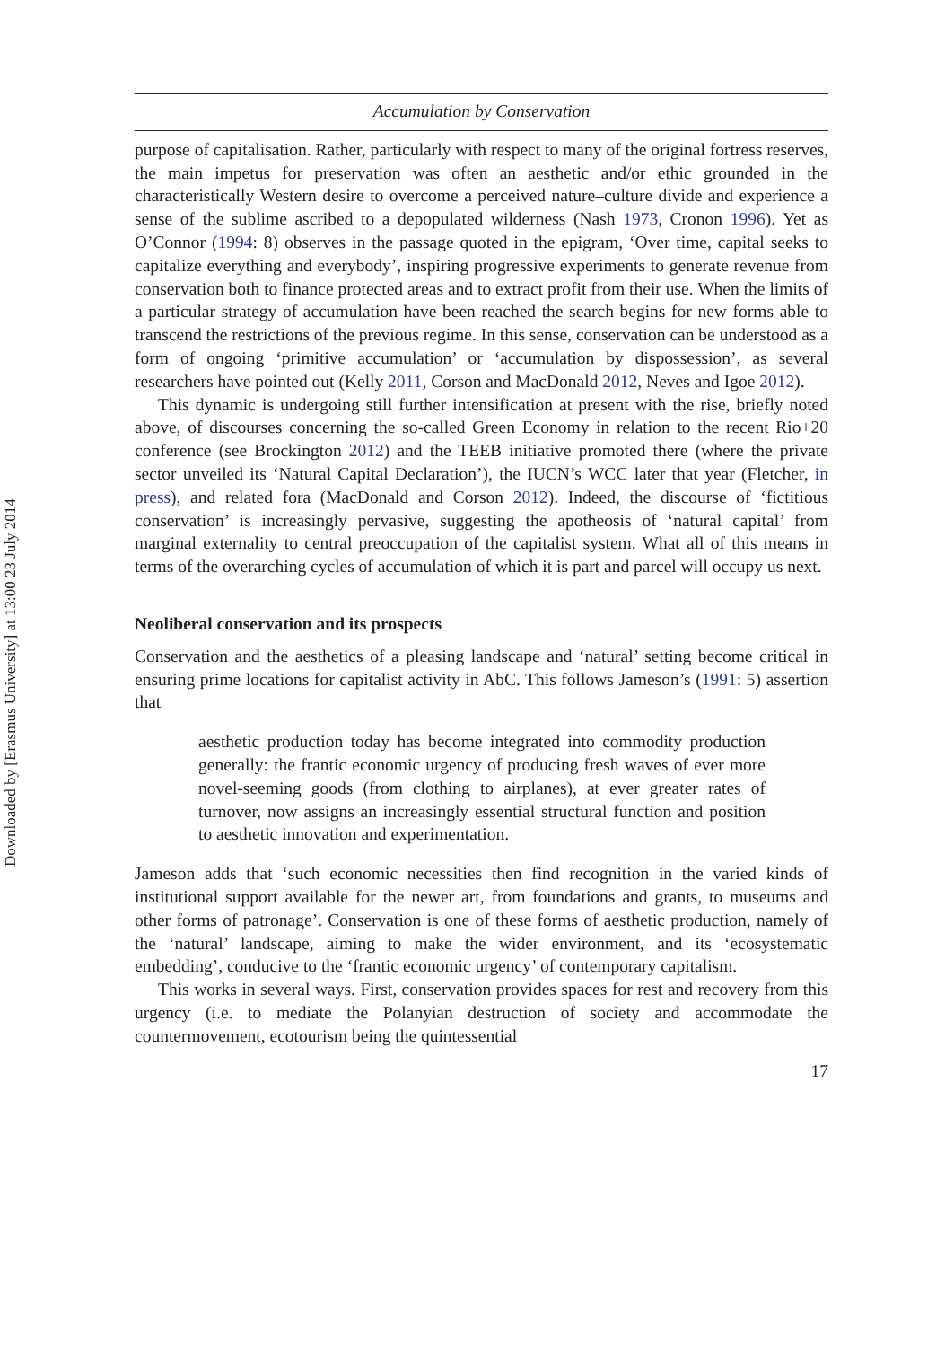Downloaded by [Erasmus University] at 13:00 23 July 2014
Accumulation by Conservation
purpose of capitalisation. Rather, particularly with respect to many of the original fortress reserves, the main impetus for preservation was often an aesthetic and/or ethic grounded in the characteristically Western desire to overcome a perceived nature–culture divide and experience a sense of the sublime ascribed to a depopulated wilderness (Nash 1973, Cronon 1996). Yet as O’Connor (1994: 8) observes in the passage quoted in the epigram, ‘Over time, capital seeks to capitalize everything and everybody’, inspiring progressive experiments to generate revenue from conservation both to finance protected areas and to extract profit from their use. When the limits of a particular strategy of accumulation have been reached the search begins for new forms able to transcend the restrictions of the previous regime. In this sense, conservation can be understood as a form of ongoing ‘primitive accumulation’ or ‘accumulation by dispossession’, as several researchers have pointed out (Kelly 2011, Corson and MacDonald 2012, Neves and Igoe 2012).
This dynamic is undergoing still further intensification at present with the rise, briefly noted above, of discourses concerning the so-called Green Economy in relation to the recent Rio+20 conference (see Brockington 2012) and the TEEB initiative promoted there (where the private sector unveiled its ‘Natural Capital Declaration’), the IUCN’s WCC later that year (Fletcher, in press), and related fora (MacDonald and Corson 2012). Indeed, the discourse of ‘fictitious conservation’ is increasingly pervasive, suggesting the apotheosis of ‘natural capital’ from marginal externality to central preoccupation of the capitalist system. What all of this means in terms of the overarching cycles of accumulation of which it is part and parcel will occupy us next.
Neoliberal conservation and its prospects
Conservation and the aesthetics of a pleasing landscape and ‘natural’ setting become critical in ensuring prime locations for capitalist activity in AbC. This follows Jameson’s (1991: 5) assertion that
aesthetic production today has become integrated into commodity production generally: the frantic economic urgency of producing fresh waves of ever more novel-seeming goods (from clothing to airplanes), at ever greater rates of turnover, now assigns an increasingly essential structural function and position to aesthetic innovation and experimentation.
Jameson adds that ‘such economic necessities then find recognition in the varied kinds of institutional support available for the newer art, from foundations and grants, to museums and other forms of patronage’. Conservation is one of these forms of aesthetic production, namely of the ‘natural’ landscape, aiming to make the wider environment, and its ‘ecosystematic embedding’, conducive to the ‘frantic economic urgency’ of contemporary capitalism.
This works in several ways. First, conservation provides spaces for rest and recovery from this urgency (i.e. to mediate the Polanyian destruction of society and accommodate the countermovement, ecotourism being the quintessential
17